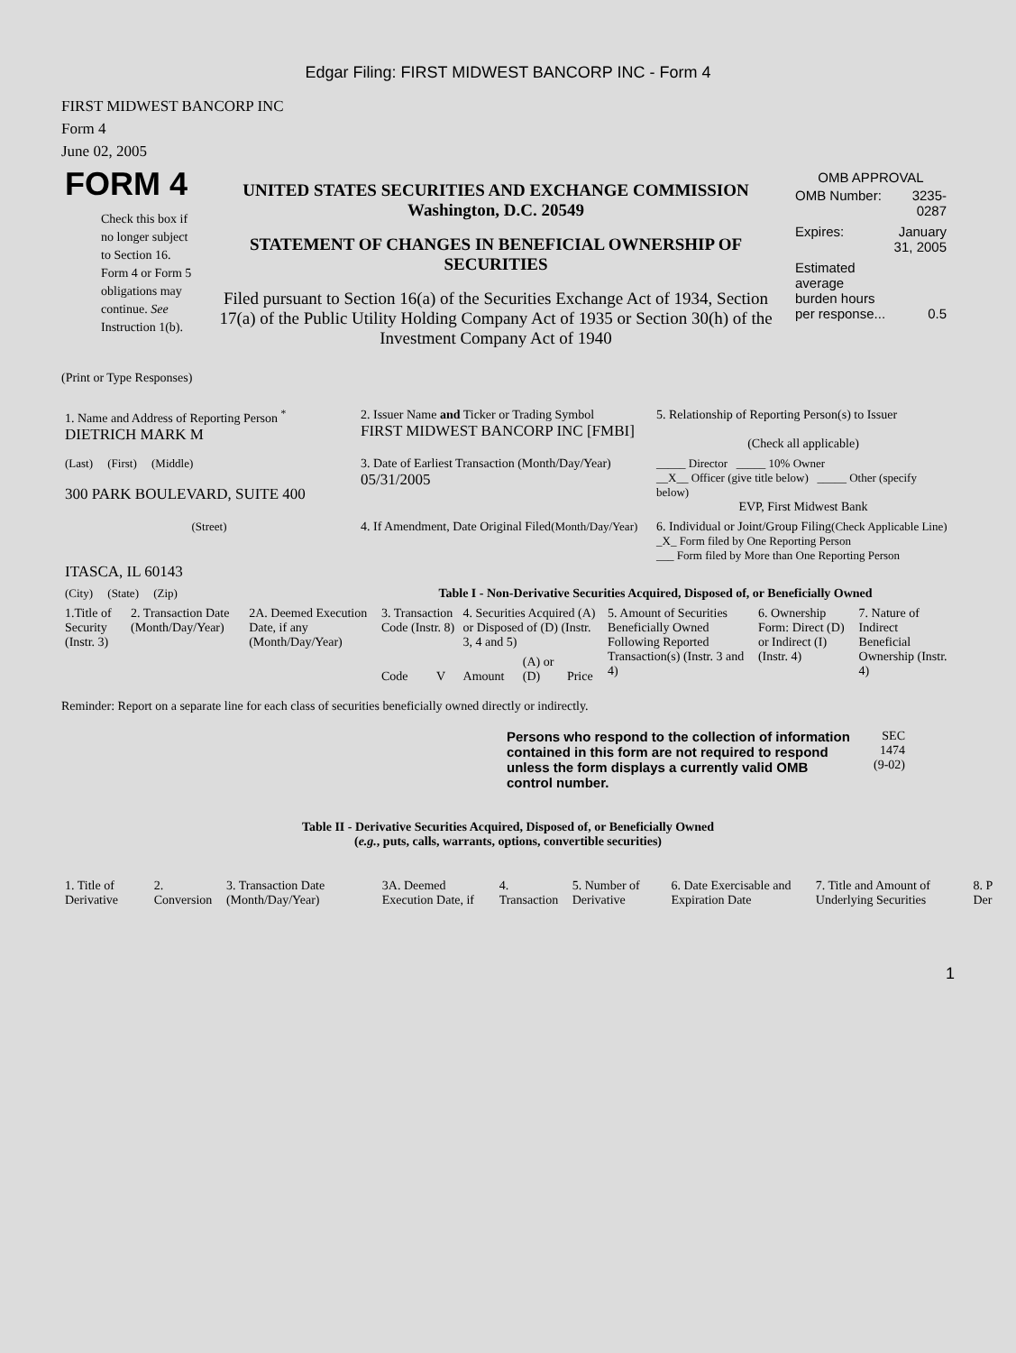Edgar Filing: FIRST MIDWEST BANCORP INC - Form 4
FIRST MIDWEST BANCORP INC
Form 4
June 02, 2005
| FORM 4 Check this box if no longer subject to Section 16. Form 4 or Form 5 obligations may continue. See Instruction 1(b). | UNITED STATES SECURITIES AND EXCHANGE COMMISSION Washington, D.C. 20549 STATEMENT OF CHANGES IN BENEFICIAL OWNERSHIP OF SECURITIES Filed pursuant to Section 16(a) of the Securities Exchange Act of 1934, Section 17(a) of the Public Utility Holding Company Act of 1935 or Section 30(h) of the Investment Company Act of 1940 | OMB APPROVAL / OMB Number: / 3235-0287 / / Expires: / January 31, 2005 / / Estimated average burden hours per response... / 0.5 / |
(Print or Type Responses)
| 1. Name and Address of Reporting Person <sup>*</sup> DIETRICH MARK M | 2. Issuer Name and Ticker or Trading Symbol FIRST MIDWEST BANCORP INC [FMBI] | 5. Relationship of Reporting Person(s) to Issuer (Check all applicable) |
| (Last) (First) (Middle) 300 PARK BOULEVARD, SUITE 400 | 3. Date of Earliest Transaction (Month/Day/Year) 05/31/2005 | _____ Director _____ 10% Owner __X__ Officer (give title below) _____ Other (specify below) EVP, First Midwest Bank |
| (Street) ITASCA, IL 60143 | 4. If Amendment, Date Original Filed (Month/Day/Year) | 6. Individual or Joint/Group Filing (Check Applicable Line) _X_ Form filed by One Reporting Person ___ Form filed by More than One Reporting Person |
| (City) (State) (Zip) | Table I - Non-Derivative Securities Acquired, Disposed of, or Beneficially Owned | |
| 1.Title of Security (Instr. 3) | 2. Transaction Date (Month/Day/Year) | 2A. Deemed Execution Date, if any (Month/Day/Year) | 3. Transaction Code (Instr. 8) | | 4. Securities Acquired (A) or Disposed of (D) (Instr. 3, 4 and 5) | | | 5. Amount of Securities Beneficially Owned Following Reported Transaction(s) (Instr. 3 and 4) | 6. Ownership Form: Direct (D) or Indirect (I) (Instr. 4) | 7. Nature of Indirect Beneficial Ownership (Instr. 4) |
| --- | --- | --- | --- | --- | --- | --- | --- | --- | --- | --- |
| | | | Code | V | Amount | (A) or (D) | Price | | | |
Reminder: Report on a separate line for each class of securities beneficially owned directly or indirectly.
| Persons who respond to the collection of information contained in this form are not required to respond unless the form displays a currently valid OMB control number. | SEC 1474 (9-02) |
Table II - Derivative Securities Acquired, Disposed of, or Beneficially Owned
(e.g., puts, calls, warrants, options, convertible securities)
| 1. Title of Derivative | 2. Conversion | 3. Transaction Date (Month/Day/Year) | 3A. Deemed Execution Date, if | 4. Transaction | 5. Number of Derivative | 6. Date Exercisable and Expiration Date | 7. Title and Amount of Underlying Securities | 8. P Der |
| --- | --- | --- | --- | --- | --- | --- | --- | --- |
1